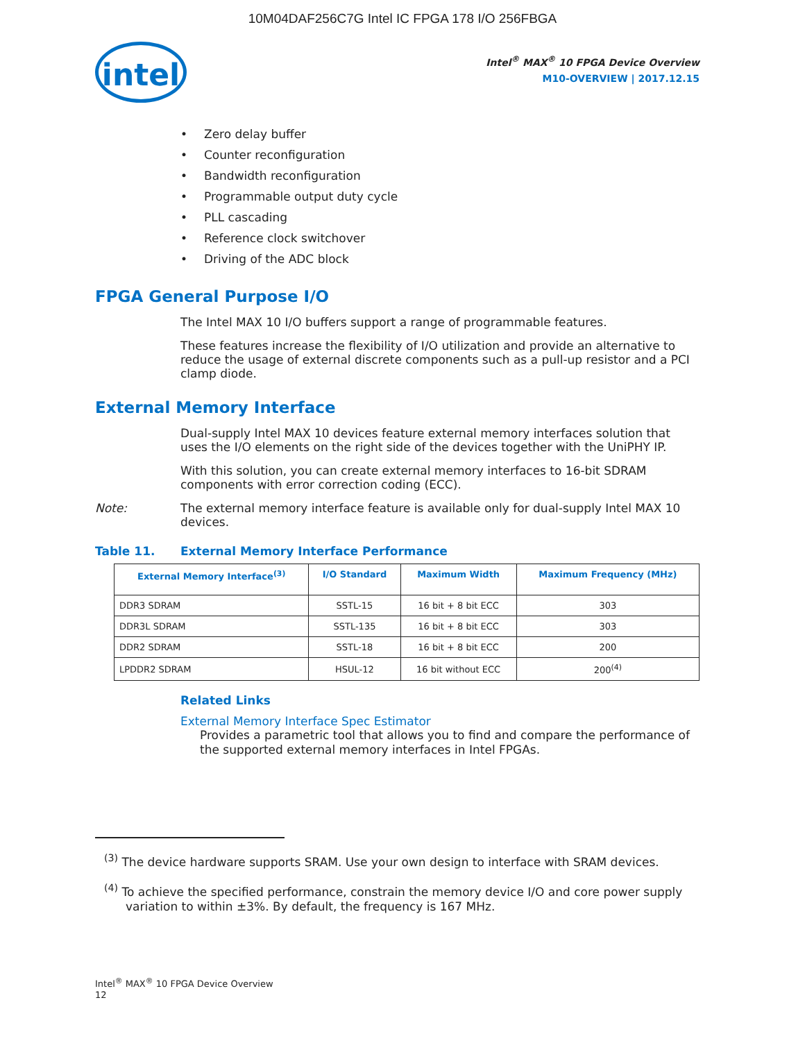10M04DAF256C7G Intel IC FPGA 178 I/O 256FBGA
intel
Intel<sup>®</sup> MAX<sup>®</sup> 10 FPGA Device Overview
M10-OVERVIEW | 2017.12.15
• Zero delay buffer
• Counter reconfiguration
• Bandwidth reconfiguration
• Programmable output duty cycle
• PLL cascading
• Reference clock switchover
• Driving of the ADC block
FPGA General Purpose I/O
The Intel MAX 10 I/O buffers support a range of programmable features.
These features increase the flexibility of I/O utilization and provide an alternative to reduce the usage of external discrete components such as a pull-up resistor and a PCI clamp diode.
External Memory Interface
Dual-supply Intel MAX 10 devices feature external memory interfaces solution that uses the I/O elements on the right side of the devices together with the UniPHY IP.
With this solution, you can create external memory interfaces to 16-bit SDRAM components with error correction coding (ECC).
Note: The external memory interface feature is available only for dual-supply Intel MAX 10 devices.
Table 11. External Memory Interface Performance
| External Memory Interface<sup>(3)</sup> | I/O Standard | Maximum Width | Maximum Frequency (MHz) |
| --- | --- | --- | --- |
| DDR3 SDRAM | SSTL-15 | 16 bit + 8 bit ECC | 303 |
| DDR3L SDRAM | SSTL-135 | 16 bit + 8 bit ECC | 303 |
| DDR2 SDRAM | SSTL-18 | 16 bit + 8 bit ECC | 200 |
| LPDDR2 SDRAM | HSUL-12 | 16 bit without ECC | 200<sup>(4)</sup> |
Related Links
External Memory Interface Spec Estimator
Provides a parametric tool that allows you to find and compare the performance of the supported external memory interfaces in Intel FPGAs.
<sup>(3)</sup> The device hardware supports SRAM. Use your own design to interface with SRAM devices.
<sup>(4)</sup> To achieve the specified performance, constrain the memory device I/O and core power supply variation to within ±3%. By default, the frequency is 167 MHz.
Intel<sup>®</sup> MAX<sup>®</sup> 10 FPGA Device Overview
12